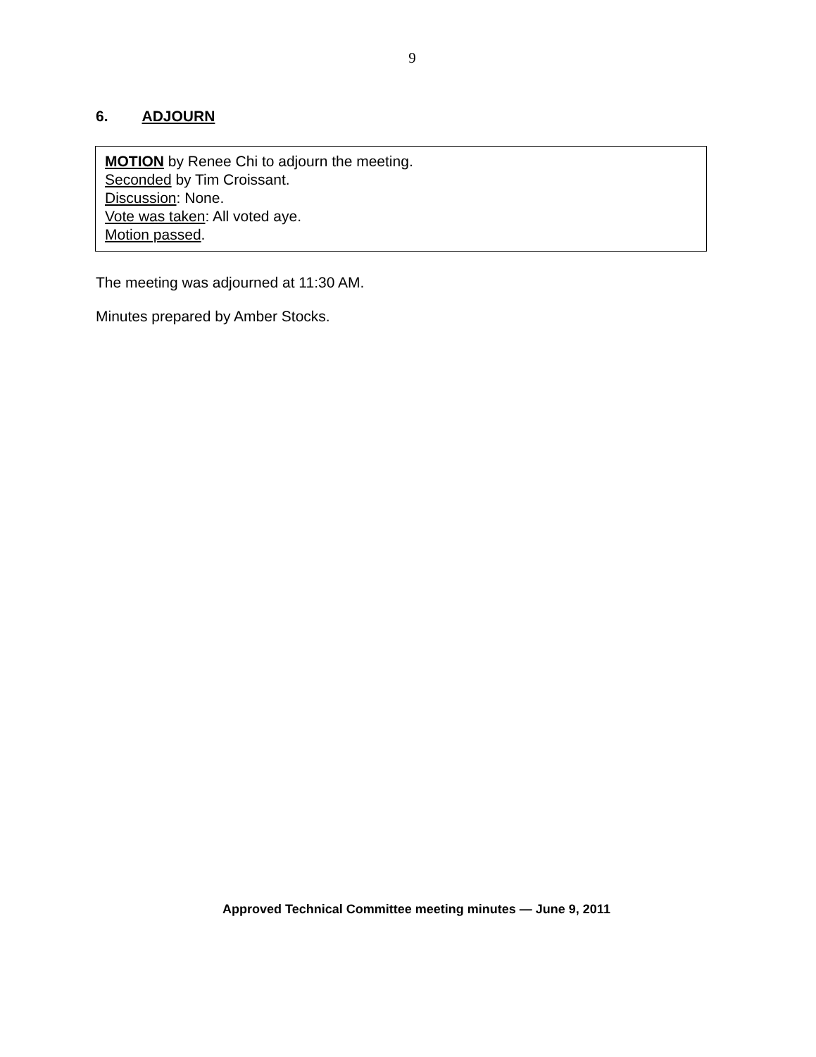9
6. ADJOURN
MOTION by Renee Chi to adjourn the meeting.
Seconded by Tim Croissant.
Discussion: None.
Vote was taken: All voted aye.
Motion passed.
The meeting was adjourned at 11:30 AM.
Minutes prepared by Amber Stocks.
Approved Technical Committee meeting minutes — June 9, 2011